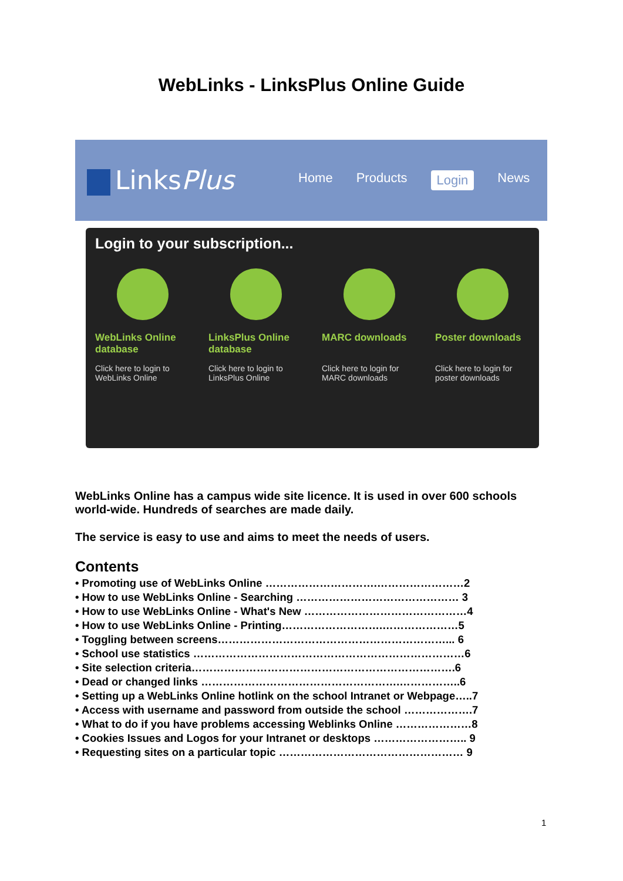WebLinks - LinksPlus Online Guide
LinksPlus
Home Products Login News
Login to your subscription...
WebLinks Online database
Click here to login to WebLinks Online
LinksPlus Online database
Click here to login to LinksPlus Online
MARC downloads
Click here to login for MARC downloads
Poster downloads
Click here to login for poster downloads
WebLinks Online has a campus wide site licence. It is used in over 600 schools world-wide. Hundreds of searches are made daily.
The service is easy to use and aims to meet the needs of users.
Contents
• Promoting use of WebLinks Online ………………………….……………………2
• How to use WebLinks Online - Searching ……………………………………… 3
• How to use WebLinks Online - What's New ………………………………………4
• How to use WebLinks Online - Printing……………………….…………………5
• Toggling between screens………………………………………………………... 6
• School use statistics …………………………………………………………………6
• Site selection criteria……………………………………………………………….6
• Dead or changed links ……………………………………………….……………..6
• Setting up a WebLinks Online hotlink on the school Intranet or Webpage…..7
• Access with username and password from outside the school ……………….7
• What to do if you have problems accessing Weblinks Online …………………8
• Cookies Issues and Logos for your Intranet or desktops …………………….. 9
• Requesting sites on a particular topic …………………………………………… 9
1